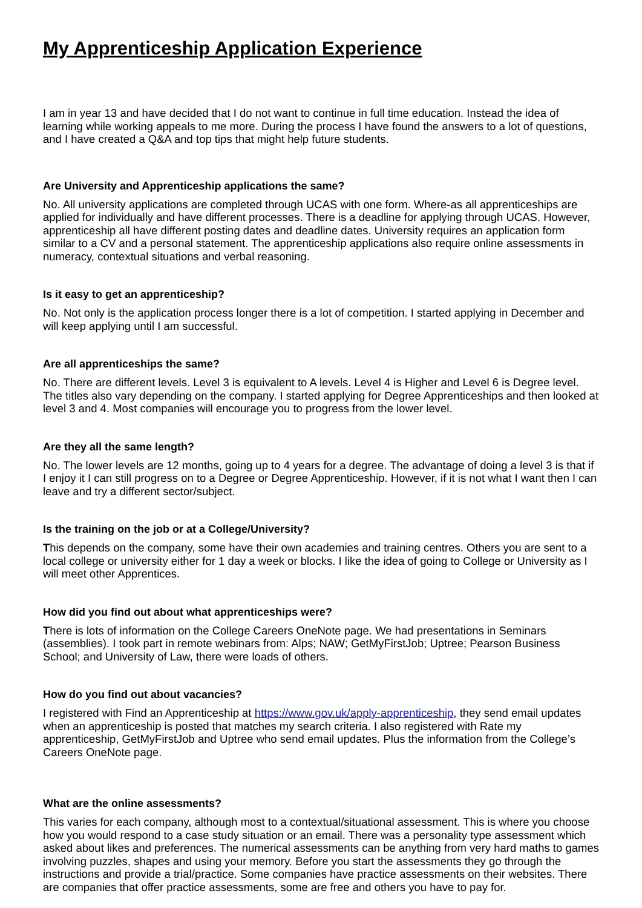My Apprenticeship Application Experience
I am in year 13 and have decided that I do not want to continue in full time education. Instead the idea of learning while working appeals to me more. During the process I have found the answers to a lot of questions, and I have created a Q&A and top tips that might help future students.
Are University and Apprenticeship applications the same?
No. All university applications are completed through UCAS with one form. Where-as all apprenticeships are applied for individually and have different processes. There is a deadline for applying through UCAS. However, apprenticeship all have different posting dates and deadline dates. University requires an application form similar to a CV and a personal statement. The apprenticeship applications also require online assessments in numeracy, contextual situations and verbal reasoning.
Is it easy to get an apprenticeship?
No. Not only is the application process longer there is a lot of competition. I started applying in December and will keep applying until I am successful.
Are all apprenticeships the same?
No. There are different levels. Level 3 is equivalent to A levels. Level 4 is Higher and Level 6 is Degree level. The titles also vary depending on the company. I started applying for Degree Apprenticeships and then looked at level 3 and 4. Most companies will encourage you to progress from the lower level.
Are they all the same length?
No. The lower levels are 12 months, going up to 4 years for a degree. The advantage of doing a level 3 is that if I enjoy it I can still progress on to a Degree or Degree Apprenticeship. However, if it is not what I want then I can leave and try a different sector/subject.
Is the training on the job or at a College/University?
This depends on the company, some have their own academies and training centres. Others you are sent to a local college or university either for 1 day a week or blocks. I like the idea of going to College or University as I will meet other Apprentices.
How did you find out about what apprenticeships were?
There is lots of information on the College Careers OneNote page. We had presentations in Seminars (assemblies). I took part in remote webinars from: Alps; NAW; GetMyFirstJob; Uptree; Pearson Business School; and University of Law, there were loads of others.
How do you find out about vacancies?
I registered with Find an Apprenticeship at https://www.gov.uk/apply-apprenticeship, they send email updates when an apprenticeship is posted that matches my search criteria. I also registered with Rate my apprenticeship, GetMyFirstJob and Uptree who send email updates. Plus the information from the College’s Careers OneNote page.
What are the online assessments?
This varies for each company, although most to a contextual/situational assessment. This is where you choose how you would respond to a case study situation or an email. There was a personality type assessment which asked about likes and preferences. The numerical assessments can be anything from very hard maths to games involving puzzles, shapes and using your memory. Before you start the assessments they go through the instructions and provide a trial/practice. Some companies have practice assessments on their websites. There are companies that offer practice assessments, some are free and others you have to pay for.